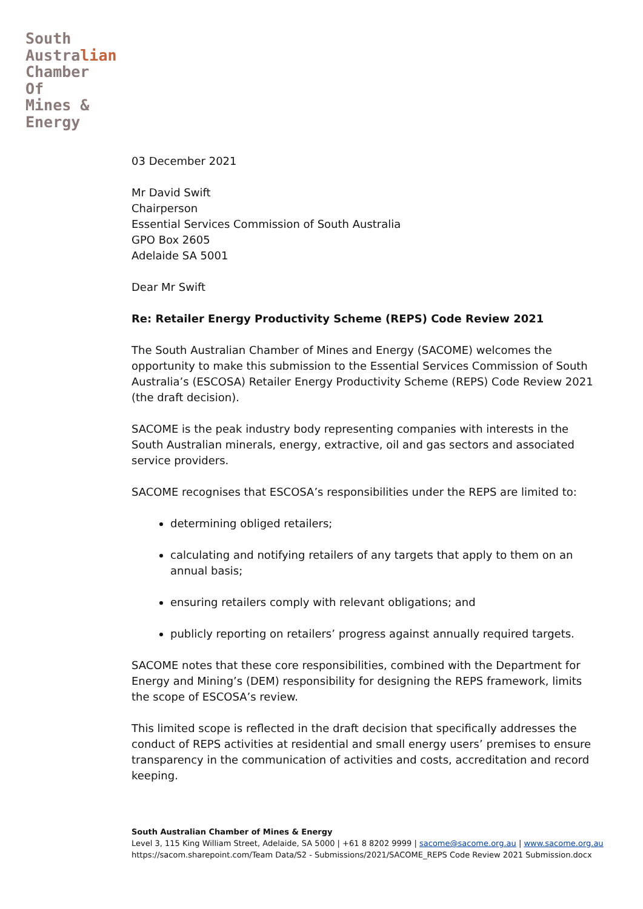South
Australian
Chamber
Of
Mines &
Energy
03 December 2021
Mr David Swift
Chairperson
Essential Services Commission of South Australia
GPO Box 2605
Adelaide SA 5001
Dear Mr Swift
Re: Retailer Energy Productivity Scheme (REPS) Code Review 2021
The South Australian Chamber of Mines and Energy (SACOME) welcomes the opportunity to make this submission to the Essential Services Commission of South Australia’s (ESCOSA) Retailer Energy Productivity Scheme (REPS) Code Review 2021 (the draft decision).
SACOME is the peak industry body representing companies with interests in the South Australian minerals, energy, extractive, oil and gas sectors and associated service providers.
SACOME recognises that ESCOSA’s responsibilities under the REPS are limited to:
determining obliged retailers;
calculating and notifying retailers of any targets that apply to them on an annual basis;
ensuring retailers comply with relevant obligations; and
publicly reporting on retailers’ progress against annually required targets.
SACOME notes that these core responsibilities, combined with the Department for Energy and Mining’s (DEM) responsibility for designing the REPS framework, limits the scope of ESCOSA’s review.
This limited scope is reflected in the draft decision that specifically addresses the conduct of REPS activities at residential and small energy users’ premises to ensure transparency in the communication of activities and costs, accreditation and record keeping.
South Australian Chamber of Mines & Energy
Level 3, 115 King William Street, Adelaide, SA 5000 | +61 8 8202 9999 | sacome@sacome.org.au | www.sacome.org.au
https://sacom.sharepoint.com/Team Data/S2 - Submissions/2021/SACOME_REPS Code Review 2021 Submission.docx